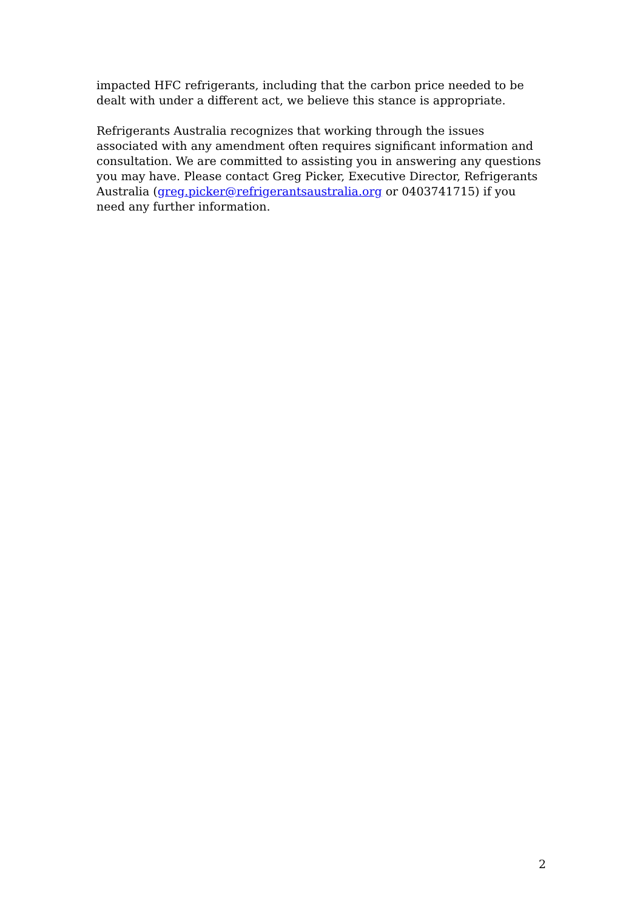impacted HFC refrigerants, including that the carbon price needed to be dealt with under a different act, we believe this stance is appropriate.
Refrigerants Australia recognizes that working through the issues associated with any amendment often requires significant information and consultation. We are committed to assisting you in answering any questions you may have. Please contact Greg Picker, Executive Director, Refrigerants Australia (greg.picker@refrigerantsaustralia.org or 0403741715) if you need any further information.
2